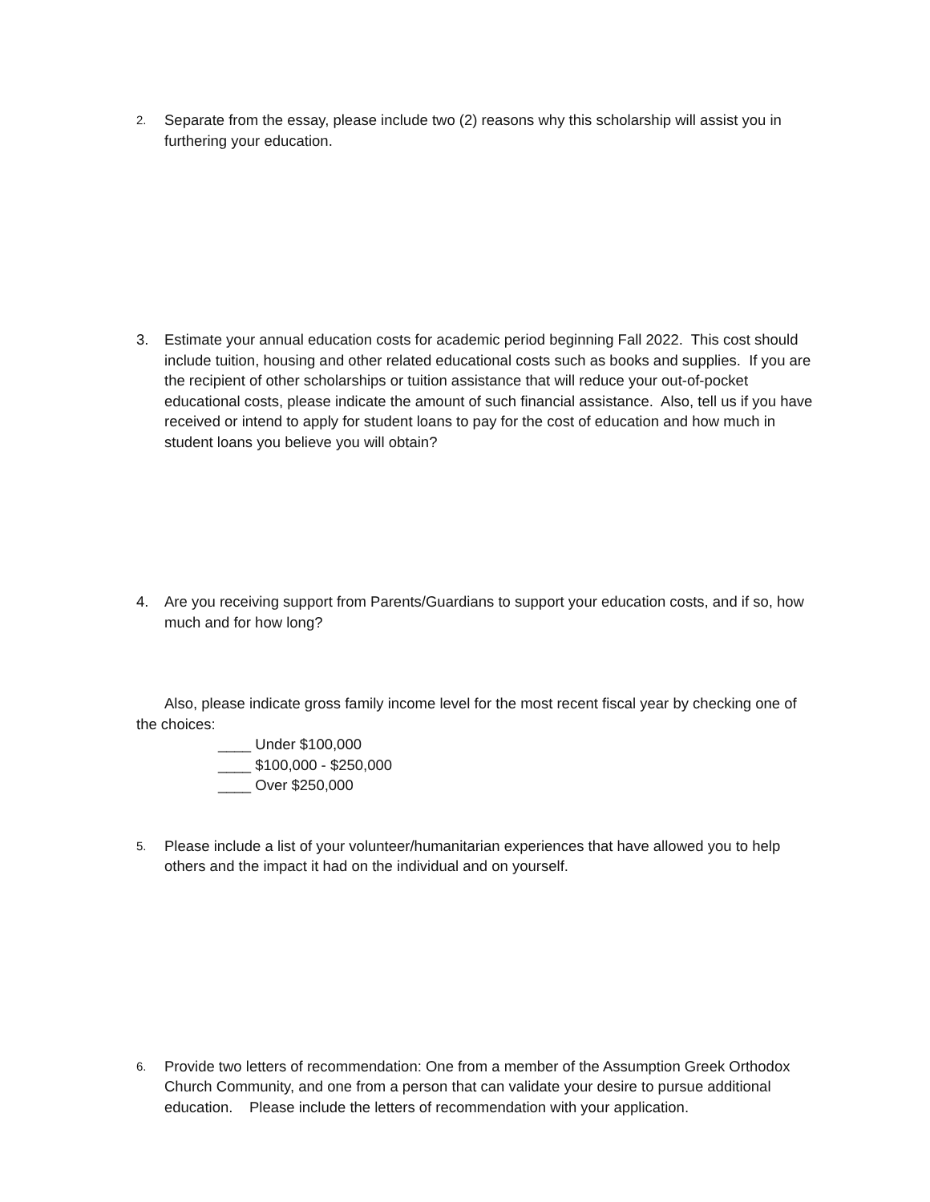2.
Separate from the essay, please include two (2) reasons why this scholarship will assist you in furthering your education.
3. Estimate your annual education costs for academic period beginning Fall 2022. This cost should include tuition, housing and other related educational costs such as books and supplies. If you are the recipient of other scholarships or tuition assistance that will reduce your out-of-pocket educational costs, please indicate the amount of such financial assistance. Also, tell us if you have received or intend to apply for student loans to pay for the cost of education and how much in student loans you believe you will obtain?
4. Are you receiving support from Parents/Guardians to support your education costs, and if so, how much and for how long?
Also, please indicate gross family income level for the most recent fiscal year by checking one of the choices:
____ Under $100,000
____ $100,000 - $250,000
____ Over $250,000
5.
Please include a list of your volunteer/humanitarian experiences that have allowed you to help others and the impact it had on the individual and on yourself.
6.
Provide two letters of recommendation: One from a member of the Assumption Greek Orthodox Church Community, and one from a person that can validate your desire to pursue additional education. Please include the letters of recommendation with your application.